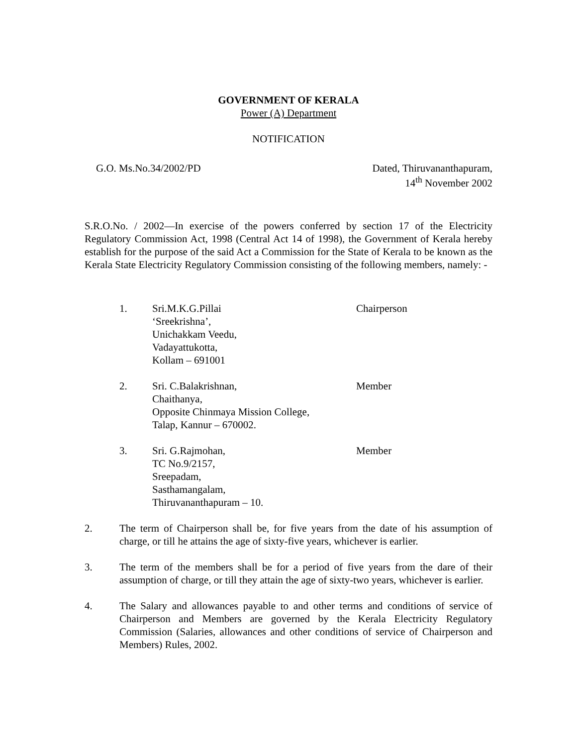GOVERNMENT OF KERALA
Power (A) Department
NOTIFICATION
G.O. Ms.No.34/2002/PD Dated, Thiruvananthapuram,
14<sup>th</sup> November 2002
S.R.O.No. / 2002—In exercise of the powers conferred by section 17 of the Electricity Regulatory Commission Act, 1998 (Central Act 14 of 1998), the Government of Kerala hereby establish for the purpose of the said Act a Commission for the State of Kerala to be known as the Kerala State Electricity Regulatory Commission consisting of the following members, namely: -
1. Sri.M.K.G.Pillai
‘Sreekrishna’,
Unichakkam Veedu,
Vadayattukotta,
Kollam – 691001
Chairperson
2. Sri. C.Balakrishnan,
Chaithanya,
Opposite Chinmaya Mission College,
Talap, Kannur – 670002.
Member
3. Sri. G.Rajmohan,
TC No.9/2157,
Sreepadam,
Sasthamangalam,
Thiruvananthapuram – 10.
Member
2. The term of Chairperson shall be, for five years from the date of his assumption of charge, or till he attains the age of sixty-five years, whichever is earlier.
3. The term of the members shall be for a period of five years from the dare of their assumption of charge, or till they attain the age of sixty-two years, whichever is earlier.
4. The Salary and allowances payable to and other terms and conditions of service of Chairperson and Members are governed by the Kerala Electricity Regulatory Commission (Salaries, allowances and other conditions of service of Chairperson and Members) Rules, 2002.